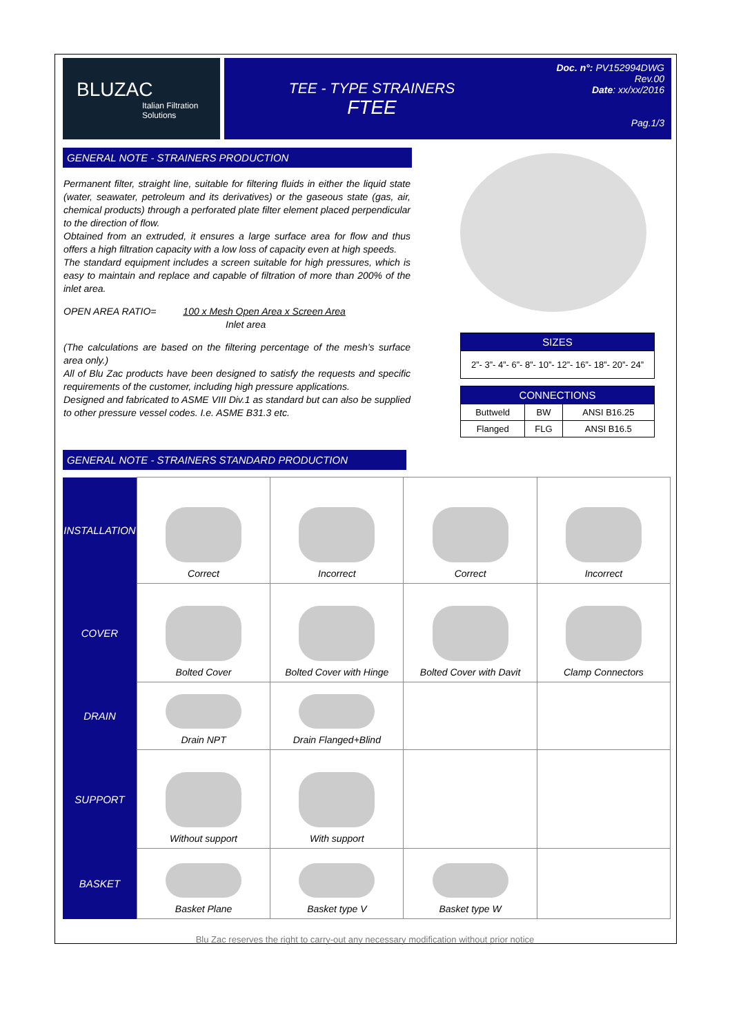BLUZAC
Italian Filtration Solutions
TEE - TYPE STRAINERS
FTEE
Doc. n°: PV152994DWG
Rev.00
Date: xx/xx/2016
Pag.1/3
GENERAL NOTE - STRAINERS PRODUCTION
Permanent filter, straight line, suitable for filtering fluids in either the liquid state (water, seawater, petroleum and its derivatives) or the gaseous state (gas, air, chemical products) through a perforated plate filter element placed perpendicular to the direction of flow.
Obtained from an extruded, it ensures a large surface area for flow and thus offers a high filtration capacity with a low loss of capacity even at high speeds.
The standard equipment includes a screen suitable for high pressures, which is easy to maintain and replace and capable of filtration of more than 200% of the inlet area.
OPEN AREA RATIO= 100 x Mesh Open Area x Screen Area
Inlet area
(The calculations are based on the filtering percentage of the mesh’s surface area only.)
All of Blu Zac products have been designed to satisfy the requests and specific requirements of the customer, including high pressure applications.
Designed and fabricated to ASME VIII Div.1 as standard but can also be supplied to other pressure vessel codes. I.e. ASME B31.3 etc.
| SIZES |
| --- |
| 2”- 3”- 4”- 6”- 8”- 10”- 12”- 16”- 18”- 20”- 24” |
| CONNECTIONS | | |
| --- | --- | --- |
| Buttweld | BW | ANSI B16.25 |
| Flanged | FLG | ANSI B16.5 |
GENERAL NOTE - STRAINERS STANDARD PRODUCTION
| INSTALLATION | Correct | Incorrect | Correct | Incorrect |
| COVER | Bolted Cover | Bolted Cover with Hinge | Bolted Cover with Davit | Clamp Connectors |
| DRAIN | Drain NPT | Drain Flanged+Blind | | |
| SUPPORT | Without support | With support | | |
| BASKET | Basket Plane | Basket type V | Basket type W | |
Blu Zac reserves the right to carry-out any necessary modification without prior notice